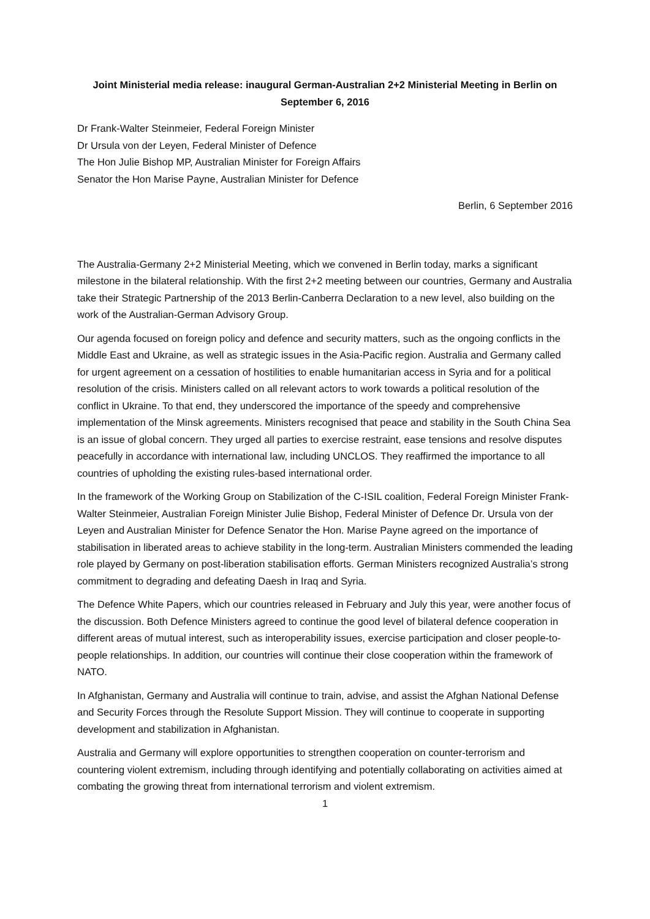Joint Ministerial media release: inaugural German-Australian 2+2 Ministerial Meeting in Berlin on September 6, 2016
Dr Frank-Walter Steinmeier, Federal Foreign Minister
Dr Ursula von der Leyen, Federal Minister of Defence
The Hon Julie Bishop MP, Australian Minister for Foreign Affairs
Senator the Hon Marise Payne, Australian Minister for Defence
Berlin, 6 September 2016
The Australia-Germany 2+2 Ministerial Meeting, which we convened in Berlin today, marks a significant milestone in the bilateral relationship. With the first 2+2 meeting between our countries, Germany and Australia take their Strategic Partnership of the 2013 Berlin-Canberra Declaration to a new level, also building on the work of the Australian-German Advisory Group.
Our agenda focused on foreign policy and defence and security matters, such as the ongoing conflicts in the Middle East and Ukraine, as well as strategic issues in the Asia-Pacific region. Australia and Germany called for urgent agreement on a cessation of hostilities to enable humanitarian access in Syria and for a political resolution of the crisis. Ministers called on all relevant actors to work towards a political resolution of the conflict in Ukraine. To that end, they underscored the importance of the speedy and comprehensive implementation of the Minsk agreements. Ministers recognised that peace and stability in the South China Sea is an issue of global concern. They urged all parties to exercise restraint, ease tensions and resolve disputes peacefully in accordance with international law, including UNCLOS. They reaffirmed the importance to all countries of upholding the existing rules-based international order.
In the framework of the Working Group on Stabilization of the C-ISIL coalition, Federal Foreign Minister Frank-Walter Steinmeier, Australian Foreign Minister Julie Bishop, Federal Minister of Defence Dr. Ursula von der Leyen and Australian Minister for Defence Senator the Hon. Marise Payne agreed on the importance of stabilisation in liberated areas to achieve stability in the long-term. Australian Ministers commended the leading role played by Germany on post-liberation stabilisation efforts. German Ministers recognized Australia’s strong commitment to degrading and defeating Daesh in Iraq and Syria.
The Defence White Papers, which our countries released in February and July this year, were another focus of the discussion. Both Defence Ministers agreed to continue the good level of bilateral defence cooperation in different areas of mutual interest, such as interoperability issues, exercise participation and closer people-to-people relationships. In addition, our countries will continue their close cooperation within the framework of NATO.
In Afghanistan, Germany and Australia will continue to train, advise, and assist the Afghan National Defense and Security Forces through the Resolute Support Mission. They will continue to cooperate in supporting development and stabilization in Afghanistan.
Australia and Germany will explore opportunities to strengthen cooperation on counter-terrorism and countering violent extremism, including through identifying and potentially collaborating on activities aimed at combating the growing threat from international terrorism and violent extremism.
1